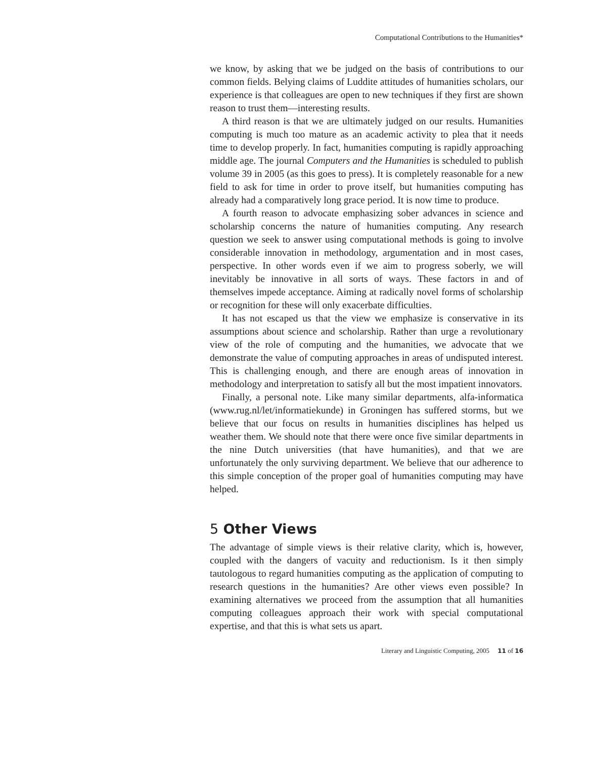Computational Contributions to the Humanities*
we know, by asking that we be judged on the basis of contributions to our common fields. Belying claims of Luddite attitudes of humanities scholars, our experience is that colleagues are open to new techniques if they first are shown reason to trust them—interesting results.
A third reason is that we are ultimately judged on our results. Humanities computing is much too mature as an academic activity to plea that it needs time to develop properly. In fact, humanities computing is rapidly approaching middle age. The journal Computers and the Humanities is scheduled to publish volume 39 in 2005 (as this goes to press). It is completely reasonable for a new field to ask for time in order to prove itself, but humanities computing has already had a comparatively long grace period. It is now time to produce.
A fourth reason to advocate emphasizing sober advances in science and scholarship concerns the nature of humanities computing. Any research question we seek to answer using computational methods is going to involve considerable innovation in methodology, argumentation and in most cases, perspective. In other words even if we aim to progress soberly, we will inevitably be innovative in all sorts of ways. These factors in and of themselves impede acceptance. Aiming at radically novel forms of scholarship or recognition for these will only exacerbate difficulties.
It has not escaped us that the view we emphasize is conservative in its assumptions about science and scholarship. Rather than urge a revolutionary view of the role of computing and the humanities, we advocate that we demonstrate the value of computing approaches in areas of undisputed interest. This is challenging enough, and there are enough areas of innovation in methodology and interpretation to satisfy all but the most impatient innovators.
Finally, a personal note. Like many similar departments, alfa-informatica (www.rug.nl/let/informatiekunde) in Groningen has suffered storms, but we believe that our focus on results in humanities disciplines has helped us weather them. We should note that there were once five similar departments in the nine Dutch universities (that have humanities), and that we are unfortunately the only surviving department. We believe that our adherence to this simple conception of the proper goal of humanities computing may have helped.
5 Other Views
The advantage of simple views is their relative clarity, which is, however, coupled with the dangers of vacuity and reductionism. Is it then simply tautologous to regard humanities computing as the application of computing to research questions in the humanities? Are other views even possible? In examining alternatives we proceed from the assumption that all humanities computing colleagues approach their work with special computational expertise, and that this is what sets us apart.
Literary and Linguistic Computing, 2005 11 of 16